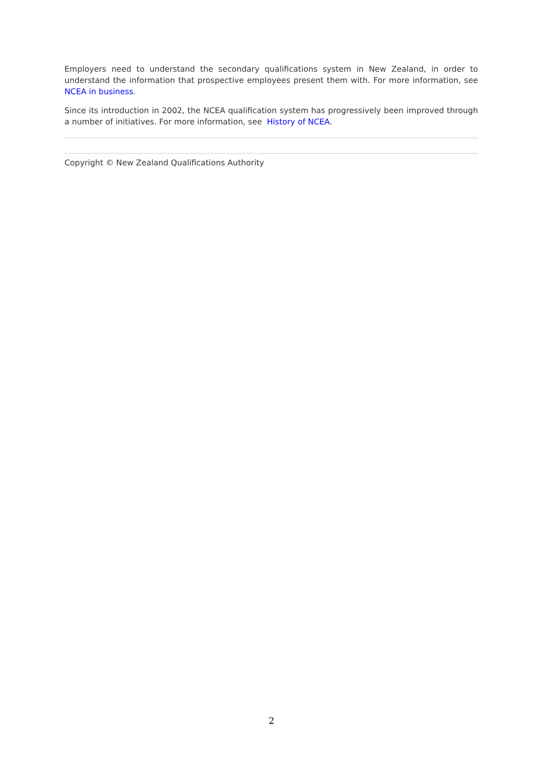Employers need to understand the secondary qualifications system in New Zealand, in order to understand the information that prospective employees present them with. For more information, see NCEA in business.
Since its introduction in 2002, the NCEA qualification system has progressively been improved through a number of initiatives. For more information, see History of NCEA.
Copyright © New Zealand Qualifications Authority
2